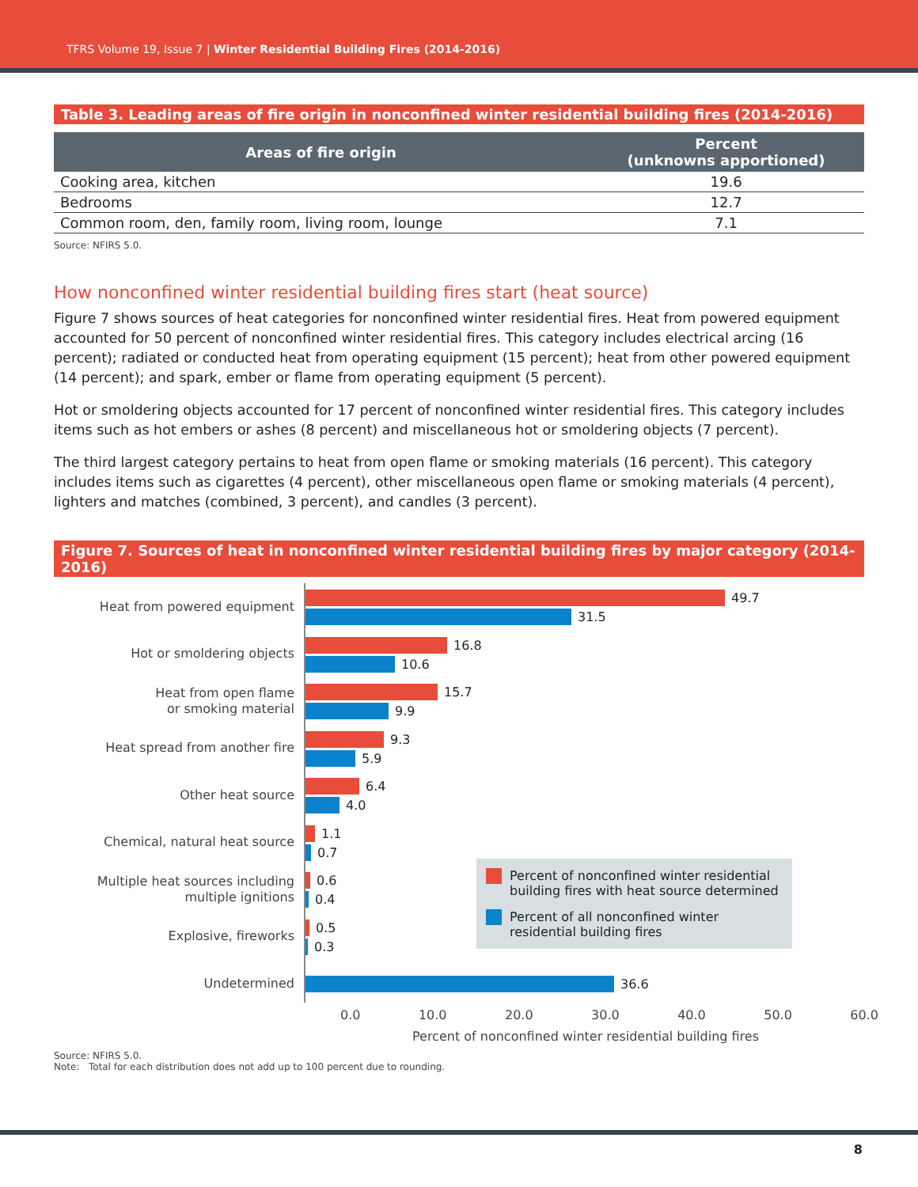TFRS Volume 19, Issue 7 | Winter Residential Building Fires (2014-2016)
Table 3. Leading areas of fire origin in nonconfined winter residential building fires (2014-2016)
| Areas of fire origin | Percent (unknowns apportioned) |
| --- | --- |
| Cooking area, kitchen | 19.6 |
| Bedrooms | 12.7 |
| Common room, den, family room, living room, lounge | 7.1 |
Source: NFIRS 5.0.
How nonconfined winter residential building fires start (heat source)
Figure 7 shows sources of heat categories for nonconfined winter residential fires. Heat from powered equipment accounted for 50 percent of nonconfined winter residential fires. This category includes electrical arcing (16 percent); radiated or conducted heat from operating equipment (15 percent); heat from other powered equipment (14 percent); and spark, ember or flame from operating equipment (5 percent).
Hot or smoldering objects accounted for 17 percent of nonconfined winter residential fires. This category includes items such as hot embers or ashes (8 percent) and miscellaneous hot or smoldering objects (7 percent).
The third largest category pertains to heat from open flame or smoking materials (16 percent). This category includes items such as cigarettes (4 percent), other miscellaneous open flame or smoking materials (4 percent), lighters and matches (combined, 3 percent), and candles (3 percent).
Figure 7. Sources of heat in nonconfined winter residential building fires by major category (2014-2016)
Heat from powered equipment
Hot or smoldering objects
Heat from open flame
or smoking material
Heat spread from another fire
Other heat source
Chemical, natural heat source
Multiple heat sources including
multiple ignitions
Explosive, fireworks
Undetermined
49.7
31.5
16.8
10.6
15.7
9.9
9.3
5.9
6.4
4.0
1.1
0.7
0.6
0.4
0.5
0.3
36.6
Percent of nonconfined winter residential building fires with heat source determined
Percent of all nonconfined winter residential building fires
0.0 10.0 20.0 30.0 40.0 50.0 60.0
Percent of nonconfined winter residential building fires
Source: NFIRS 5.0.
Note: Total for each distribution does not add up to 100 percent due to rounding.
8